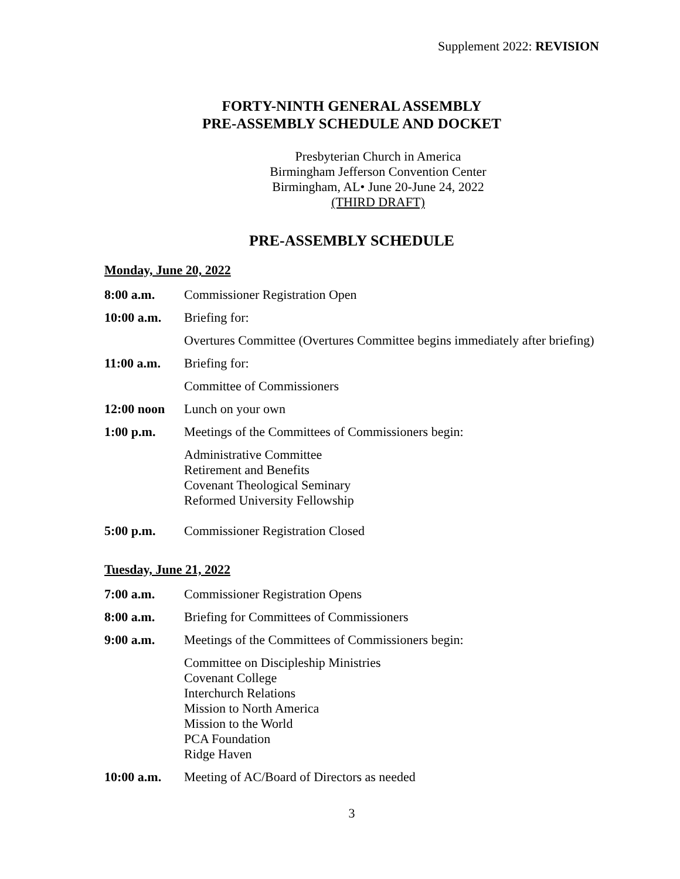Supplement 2022: REVISION
FORTY-NINTH GENERAL ASSEMBLY
PRE-ASSEMBLY SCHEDULE AND DOCKET
Presbyterian Church in America
Birmingham Jefferson Convention Center
Birmingham, AL• June 20-June 24, 2022
(THIRD DRAFT)
PRE-ASSEMBLY SCHEDULE
Monday, June 20, 2022
8:00 a.m. Commissioner Registration Open
10:00 a.m. Briefing for:
Overtures Committee (Overtures Committee begins immediately after briefing)
11:00 a.m. Briefing for:
Committee of Commissioners
12:00 noon Lunch on your own
1:00 p.m. Meetings of the Committees of Commissioners begin:
Administrative Committee
Retirement and Benefits
Covenant Theological Seminary
Reformed University Fellowship
5:00 p.m. Commissioner Registration Closed
Tuesday, June 21, 2022
7:00 a.m. Commissioner Registration Opens
8:00 a.m. Briefing for Committees of Commissioners
9:00 a.m. Meetings of the Committees of Commissioners begin:
Committee on Discipleship Ministries
Covenant College
Interchurch Relations
Mission to North America
Mission to the World
PCA Foundation
Ridge Haven
10:00 a.m. Meeting of AC/Board of Directors as needed
3